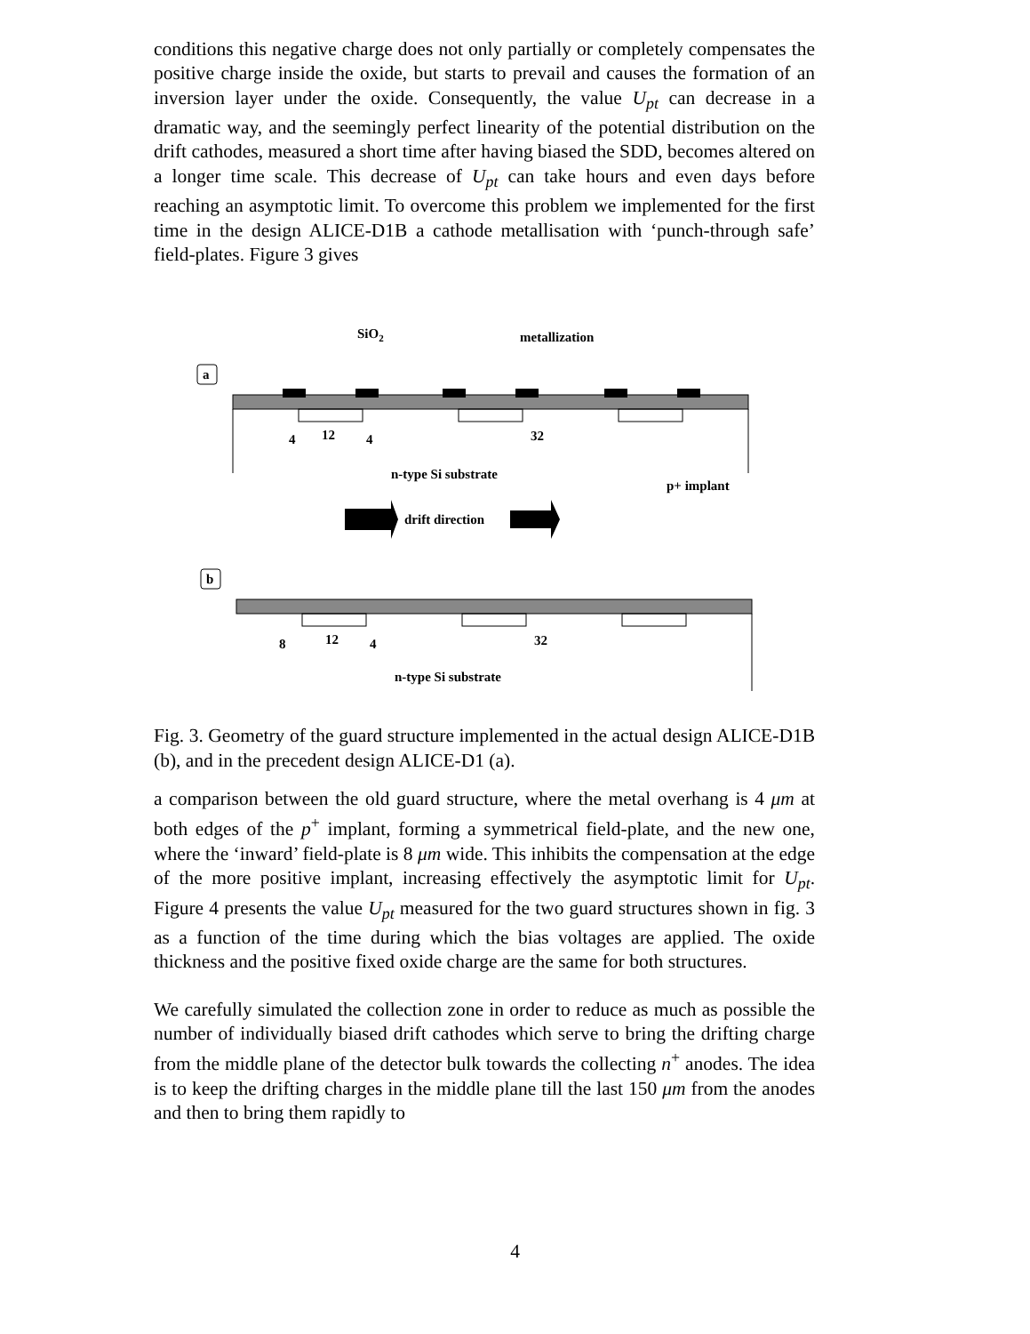conditions this negative charge does not only partially or completely compensates the positive charge inside the oxide, but starts to prevail and causes the formation of an inversion layer under the oxide. Consequently, the value U<sub>pt</sub> can decrease in a dramatic way, and the seemingly perfect linearity of the potential distribution on the drift cathodes, measured a short time after having biased the SDD, becomes altered on a longer time scale. This decrease of U<sub>pt</sub> can take hours and even days before reaching an asymptotic limit. To overcome this problem we implemented for the first time in the design ALICE-D1B a cathode metallisation with ‘punch-through safe’ field-plates. Figure 3 gives
SiO2
metallization
a
4
12
4
32
n-type Si substrate
p+ implant
drift direction
b
8
12
4
32
n-type Si substrate
Fig. 3. Geometry of the guard structure implemented in the actual design ALICE-D1B (b), and in the precedent design ALICE-D1 (a).
a comparison between the old guard structure, where the metal overhang is 4 μm at both edges of the p<sup>+</sup> implant, forming a symmetrical field-plate, and the new one, where the ‘inward’ field-plate is 8 μm wide. This inhibits the compensation at the edge of the more positive implant, increasing effectively the asymptotic limit for U<sub>pt</sub>. Figure 4 presents the value U<sub>pt</sub> measured for the two guard structures shown in fig. 3 as a function of the time during which the bias voltages are applied. The oxide thickness and the positive fixed oxide charge are the same for both structures.
We carefully simulated the collection zone in order to reduce as much as possible the number of individually biased drift cathodes which serve to bring the drifting charge from the middle plane of the detector bulk towards the collecting n<sup>+</sup> anodes. The idea is to keep the drifting charges in the middle plane till the last 150 μm from the anodes and then to bring them rapidly to
4